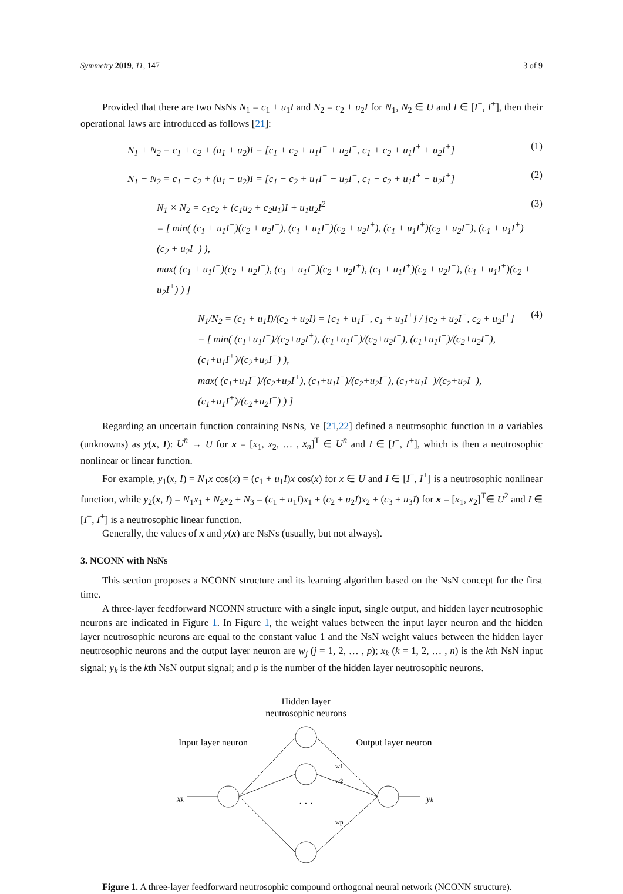Symmetry 2019, 11, 147 3 of 9
Provided that there are two NsNs N<sub>1</sub> = c<sub>1</sub> + u<sub>1</sub>I and N<sub>2</sub> = c<sub>2</sub> + u<sub>2</sub>I for N<sub>1</sub>, N<sub>2</sub> ∈ U and I ∈ [I<sup>−</sup>, I<sup>+</sup>], then their operational laws are introduced as follows [21]:
N<sub>1</sub> + N<sub>2</sub> = c<sub>1</sub> + c<sub>2</sub> + (u<sub>1</sub> + u<sub>2</sub>)I = [c<sub>1</sub> + c<sub>2</sub> + u<sub>1</sub>I<sup>−</sup> + u<sub>2</sub>I<sup>−</sup>, c<sub>1</sub> + c<sub>2</sub> + u<sub>1</sub>I<sup>+</sup> + u<sub>2</sub>I<sup>+</sup>] (1)
N<sub>1</sub> − N<sub>2</sub> = c<sub>1</sub> − c<sub>2</sub> + (u<sub>1</sub> − u<sub>2</sub>)I = [c<sub>1</sub> − c<sub>2</sub> + u<sub>1</sub>I<sup>−</sup> − u<sub>2</sub>I<sup>−</sup>, c<sub>1</sub> − c<sub>2</sub> + u<sub>1</sub>I<sup>+</sup> − u<sub>2</sub>I<sup>+</sup>] (2)
N<sub>1</sub> × N<sub>2</sub> = c<sub>1</sub>c<sub>2</sub> + (c<sub>1</sub>u<sub>2</sub> + c<sub>2</sub>u<sub>1</sub>)I + u<sub>1</sub>u<sub>2</sub>I<sup>2</sup>
= [ min( (c<sub>1</sub> + u<sub>1</sub>I<sup>−</sup>)(c<sub>2</sub> + u<sub>2</sub>I<sup>−</sup>), (c<sub>1</sub> + u<sub>1</sub>I<sup>−</sup>)(c<sub>2</sub> + u<sub>2</sub>I<sup>+</sup>), (c<sub>1</sub> + u<sub>1</sub>I<sup>+</sup>)(c<sub>2</sub> + u<sub>2</sub>I<sup>−</sup>), (c<sub>1</sub> + u<sub>1</sub>I<sup>+</sup>)(c<sub>2</sub> + u<sub>2</sub>I<sup>+</sup>) ),
max( (c<sub>1</sub> + u<sub>1</sub>I<sup>−</sup>)(c<sub>2</sub> + u<sub>2</sub>I<sup>−</sup>), (c<sub>1</sub> + u<sub>1</sub>I<sup>−</sup>)(c<sub>2</sub> + u<sub>2</sub>I<sup>+</sup>), (c<sub>1</sub> + u<sub>1</sub>I<sup>+</sup>)(c<sub>2</sub> + u<sub>2</sub>I<sup>−</sup>), (c<sub>1</sub> + u<sub>1</sub>I<sup>+</sup>)(c<sub>2</sub> + u<sub>2</sub>I<sup>+</sup>) ) ] (3)
N<sub>1</sub>/N<sub>2</sub> = (c<sub>1</sub> + u<sub>1</sub>I)/(c<sub>2</sub> + u<sub>2</sub>I) = [c<sub>1</sub> + u<sub>1</sub>I<sup>−</sup>, c<sub>1</sub> + u<sub>1</sub>I<sup>+</sup>] / [c<sub>2</sub> + u<sub>2</sub>I<sup>−</sup>, c<sub>2</sub> + u<sub>2</sub>I<sup>+</sup>]
= [ min( (c<sub>1</sub>+u<sub>1</sub>I<sup>−</sup>)/(c<sub>2</sub>+u<sub>2</sub>I<sup>+</sup>), (c<sub>1</sub>+u<sub>1</sub>I<sup>−</sup>)/(c<sub>2</sub>+u<sub>2</sub>I<sup>−</sup>), (c<sub>1</sub>+u<sub>1</sub>I<sup>+</sup>)/(c<sub>2</sub>+u<sub>2</sub>I<sup>+</sup>), (c<sub>1</sub>+u<sub>1</sub>I<sup>+</sup>)/(c<sub>2</sub>+u<sub>2</sub>I<sup>−</sup>) ),
max( (c<sub>1</sub>+u<sub>1</sub>I<sup>−</sup>)/(c<sub>2</sub>+u<sub>2</sub>I<sup>+</sup>), (c<sub>1</sub>+u<sub>1</sub>I<sup>−</sup>)/(c<sub>2</sub>+u<sub>2</sub>I<sup>−</sup>), (c<sub>1</sub>+u<sub>1</sub>I<sup>+</sup>)/(c<sub>2</sub>+u<sub>2</sub>I<sup>+</sup>), (c<sub>1</sub>+u<sub>1</sub>I<sup>+</sup>)/(c<sub>2</sub>+u<sub>2</sub>I<sup>−</sup>) ) ] (4)
Regarding an uncertain function containing NsNs, Ye [21,22] defined a neutrosophic function in n variables (unknowns) as y(x, I): U<sup>n</sup> → U for x = [x<sub>1</sub>, x<sub>2</sub>, … , x<sub>n</sub>]<sup>T</sup> ∈ U<sup>n</sup> and I ∈ [I<sup>−</sup>, I<sup>+</sup>], which is then a neutrosophic nonlinear or linear function.
For example, y<sub>1</sub>(x, I) = N<sub>1</sub>x cos(x) = (c<sub>1</sub> + u<sub>1</sub>I)x cos(x) for x ∈ U and I ∈ [I<sup>−</sup>, I<sup>+</sup>] is a neutrosophic nonlinear function, while y<sub>2</sub>(x, I) = N<sub>1</sub>x<sub>1</sub> + N<sub>2</sub>x<sub>2</sub> + N<sub>3</sub> = (c<sub>1</sub> + u<sub>1</sub>I)x<sub>1</sub> + (c<sub>2</sub> + u<sub>2</sub>I)x<sub>2</sub> + (c<sub>3</sub> + u<sub>3</sub>I) for x = [x<sub>1</sub>, x<sub>2</sub>]<sup>T</sup>∈ U<sup>2</sup> and I ∈ [I<sup>−</sup>, I<sup>+</sup>] is a neutrosophic linear function.
Generally, the values of x and y(x) are NsNs (usually, but not always).
3. NCONN with NsNs
This section proposes a NCONN structure and its learning algorithm based on the NsN concept for the first time.
A three-layer feedforward NCONN structure with a single input, single output, and hidden layer neutrosophic neurons are indicated in Figure 1. In Figure 1, the weight values between the input layer neuron and the hidden layer neutrosophic neurons are equal to the constant value 1 and the NsN weight values between the hidden layer neutrosophic neurons and the output layer neuron are w<sub>j</sub> (j = 1, 2, … , p); x<sub>k</sub> (k = 1, 2, … , n) is the kth NsN input signal; y<sub>k</sub> is the kth NsN output signal; and p is the number of the hidden layer neutrosophic neurons.
Hidden layer
neutrosophic neurons
Input layer neuron
Output layer neuron
xk
yk
· · ·
w1
w2
wp
Figure 1. A three-layer feedforward neutrosophic compound orthogonal neural network (NCONN structure).